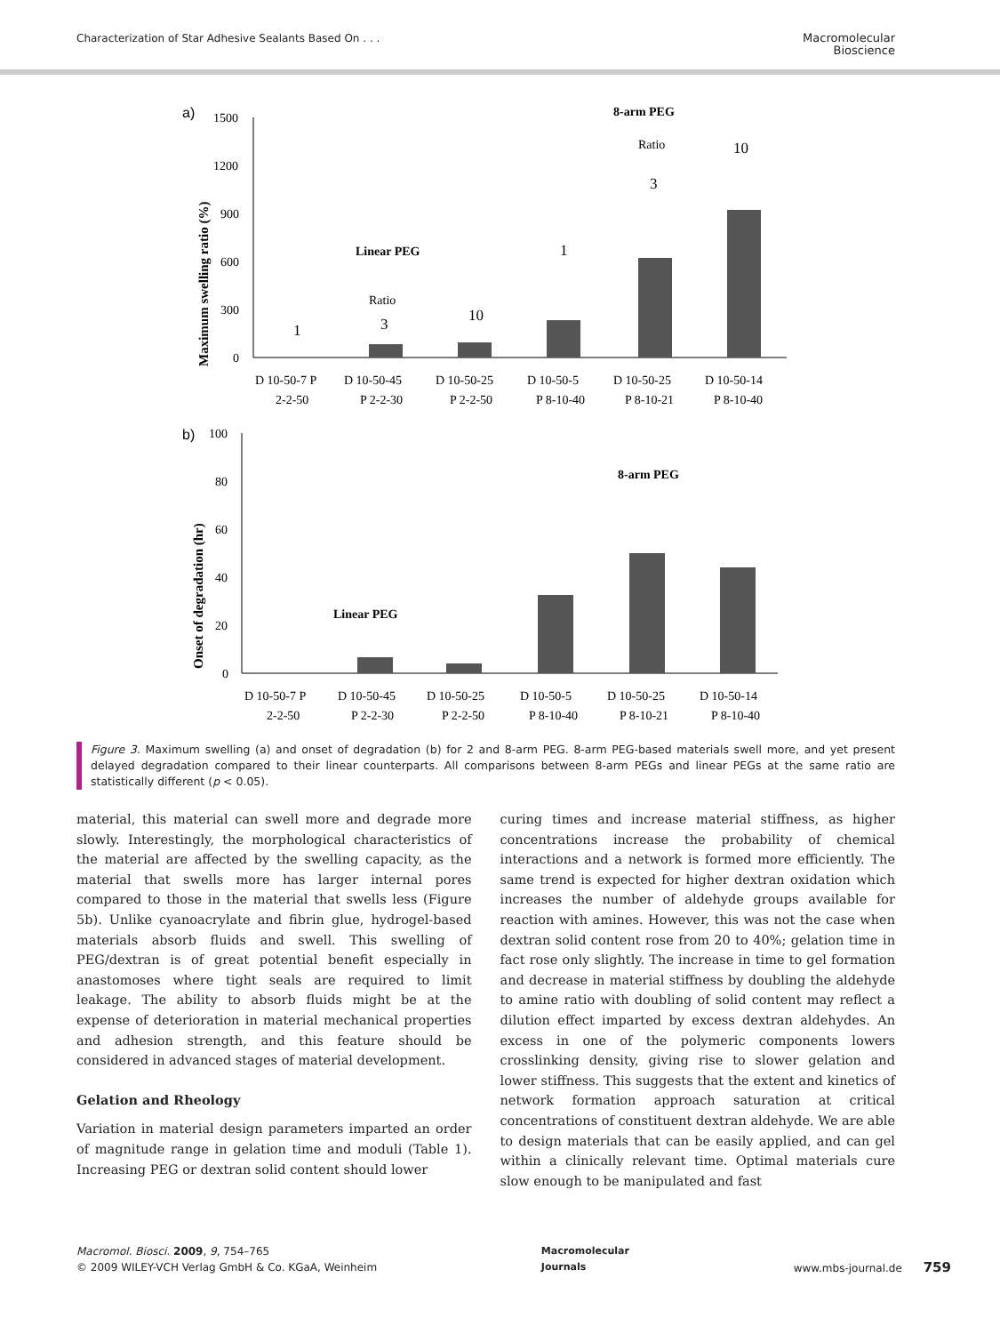Characterization of Star Adhesive Sealants Based On . . .
Macromolecular
Bioscience
a)
1500
1200
900
600
300
0
Maximum swelling ratio (%)
Linear PEG
Ratio
1
3
10
8-arm PEG
Ratio
1
3
10
D 10-50-7 P
D 10-50-45
D 10-50-25
D 10-50-5
D 10-50-25
D 10-50-14
2-2-50
P 2-2-30
P 2-2-50
P 8-10-40
P 8-10-21
P 8-10-40
b)
100
80
60
40
20
0
Onset of degradation (hr)
Linear PEG
8-arm PEG
D 10-50-7 P
D 10-50-45
D 10-50-25
D 10-50-5
D 10-50-25
D 10-50-14
2-2-50
P 2-2-30
P 2-2-50
P 8-10-40
P 8-10-21
P 8-10-40
Figure 3. Maximum swelling (a) and onset of degradation (b) for 2 and 8-arm PEG. 8-arm PEG-based materials swell more, and yet present delayed degradation compared to their linear counterparts. All comparisons between 8-arm PEGs and linear PEGs at the same ratio are statistically different (p < 0.05).
material, this material can swell more and degrade more slowly. Interestingly, the morphological characteristics of the material are affected by the swelling capacity, as the material that swells more has larger internal pores compared to those in the material that swells less (Figure 5b). Unlike cyanoacrylate and fibrin glue, hydrogel-based materials absorb fluids and swell. This swelling of PEG/dextran is of great potential benefit especially in anastomoses where tight seals are required to limit leakage. The ability to absorb fluids might be at the expense of deterioration in material mechanical properties and adhesion strength, and this feature should be considered in advanced stages of material development.
Gelation and Rheology
Variation in material design parameters imparted an order of magnitude range in gelation time and moduli (Table 1). Increasing PEG or dextran solid content should lower
curing times and increase material stiffness, as higher concentrations increase the probability of chemical interactions and a network is formed more efficiently. The same trend is expected for higher dextran oxidation which increases the number of aldehyde groups available for reaction with amines. However, this was not the case when dextran solid content rose from 20 to 40%; gelation time in fact rose only slightly. The increase in time to gel formation and decrease in material stiffness by doubling the aldehyde to amine ratio with doubling of solid content may reflect a dilution effect imparted by excess dextran aldehydes. An excess in one of the polymeric components lowers crosslinking density, giving rise to slower gelation and lower stiffness. This suggests that the extent and kinetics of network formation approach saturation at critical concentrations of constituent dextran aldehyde. We are able to design materials that can be easily applied, and can gel within a clinically relevant time. Optimal materials cure slow enough to be manipulated and fast
Macromol. Biosci. 2009, 9, 754–765
© 2009 WILEY-VCH Verlag GmbH & Co. KGaA, Weinheim
Macromolecular
Journals
www.mbs-journal.de 759